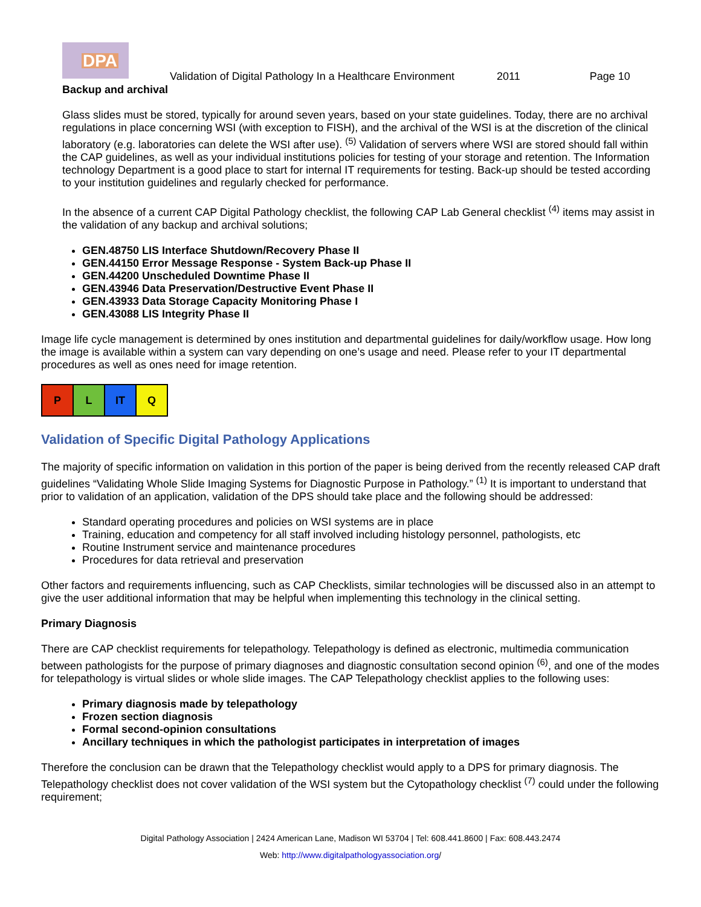DPA
Validation of Digital Pathology In a Healthcare Environment 2011 Page 10
Backup and archival
Glass slides must be stored, typically for around seven years, based on your state guidelines. Today, there are no archival regulations in place concerning WSI (with exception to FISH), and the archival of the WSI is at the discretion of the clinical laboratory (e.g. laboratories can delete the WSI after use). <sup>(5)</sup> Validation of servers where WSI are stored should fall within the CAP guidelines, as well as your individual institutions policies for testing of your storage and retention. The Information technology Department is a good place to start for internal IT requirements for testing. Back-up should be tested according to your institution guidelines and regularly checked for performance.
In the absence of a current CAP Digital Pathology checklist, the following CAP Lab General checklist <sup>(4)</sup> items may assist in the validation of any backup and archival solutions;
GEN.48750 LIS Interface Shutdown/Recovery Phase II
GEN.44150 Error Message Response - System Back-up Phase II
GEN.44200 Unscheduled Downtime Phase II
GEN.43946 Data Preservation/Destructive Event Phase II
GEN.43933 Data Storage Capacity Monitoring Phase I
GEN.43088 LIS Integrity Phase II
Image life cycle management is determined by ones institution and departmental guidelines for daily/workflow usage. How long the image is available within a system can vary depending on one’s usage and need. Please refer to your IT departmental procedures as well as ones need for image retention.
| P | L | IT | Q |
Validation of Specific Digital Pathology Applications
The majority of specific information on validation in this portion of the paper is being derived from the recently released CAP draft guidelines “Validating Whole Slide Imaging Systems for Diagnostic Purpose in Pathology.” <sup>(1)</sup> It is important to understand that prior to validation of an application, validation of the DPS should take place and the following should be addressed:
Standard operating procedures and policies on WSI systems are in place
Training, education and competency for all staff involved including histology personnel, pathologists, etc
Routine Instrument service and maintenance procedures
Procedures for data retrieval and preservation
Other factors and requirements influencing, such as CAP Checklists, similar technologies will be discussed also in an attempt to give the user additional information that may be helpful when implementing this technology in the clinical setting.
Primary Diagnosis
There are CAP checklist requirements for telepathology. Telepathology is defined as electronic, multimedia communication between pathologists for the purpose of primary diagnoses and diagnostic consultation second opinion <sup>(6)</sup>, and one of the modes for telepathology is virtual slides or whole slide images. The CAP Telepathology checklist applies to the following uses:
Primary diagnosis made by telepathology
Frozen section diagnosis
Formal second-opinion consultations
Ancillary techniques in which the pathologist participates in interpretation of images
Therefore the conclusion can be drawn that the Telepathology checklist would apply to a DPS for primary diagnosis. The Telepathology checklist does not cover validation of the WSI system but the Cytopathology checklist <sup>(7)</sup> could under the following requirement;
Digital Pathology Association | 2424 American Lane, Madison WI 53704 | Tel: 608.441.8600 | Fax: 608.443.2474
Web: http://www.digitalpathologyassociation.org/